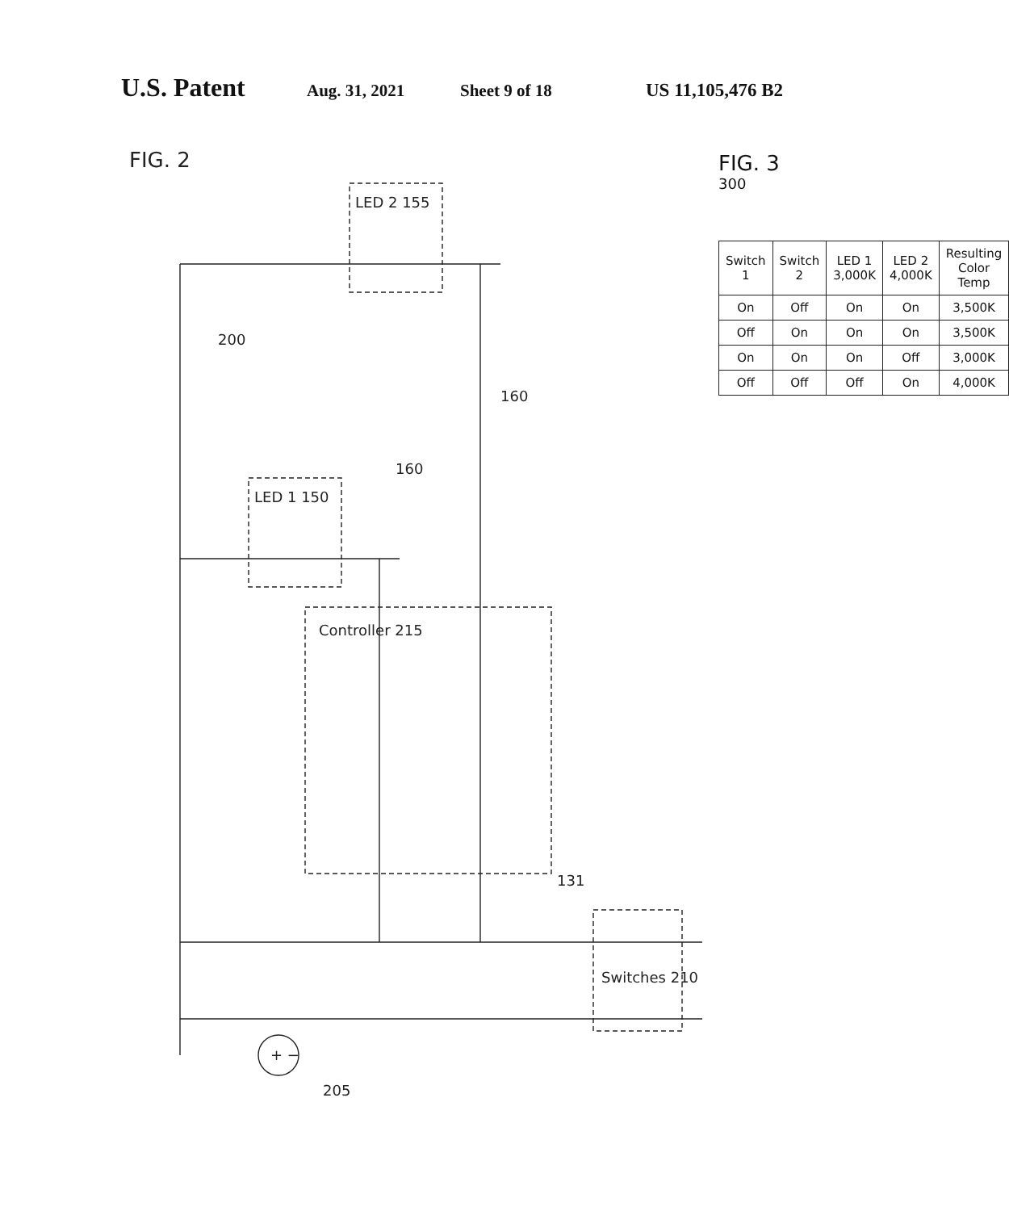U.S. Patent Aug. 31, 2021 Sheet 9 of 18 US 11,105,476 B2
FIG. 2
200
LED 2 155
LED 1 150
160
160
Controller 215
Switches 210
131
+ −
205
FIG. 3
300
| Switch 1 | Switch 2 | LED 1 3,000K | LED 2 4,000K | Resulting Color Temp |
| --- | --- | --- | --- | --- |
| On | Off | On | On | 3,500K |
| Off | On | On | On | 3,500K |
| On | On | On | Off | 3,000K |
| Off | Off | Off | On | 4,000K |